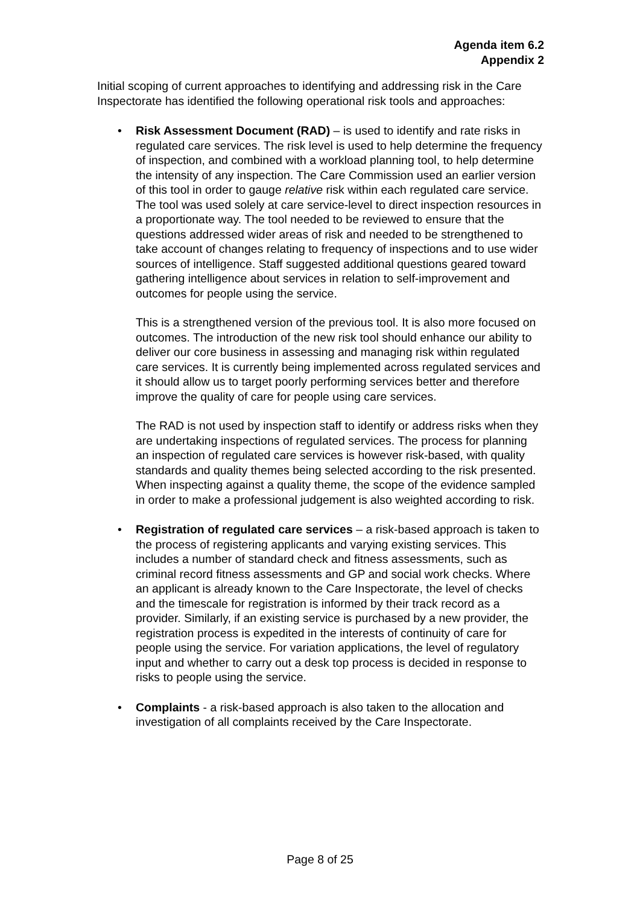Agenda item 6.2
Appendix 2
Initial scoping of current approaches to identifying and addressing risk in the Care Inspectorate has identified the following operational risk tools and approaches:
•
Risk Assessment Document (RAD) – is used to identify and rate risks in regulated care services. The risk level is used to help determine the frequency of inspection, and combined with a workload planning tool, to help determine the intensity of any inspection. The Care Commission used an earlier version of this tool in order to gauge relative risk within each regulated care service. The tool was used solely at care service-level to direct inspection resources in a proportionate way. The tool needed to be reviewed to ensure that the questions addressed wider areas of risk and needed to be strengthened to take account of changes relating to frequency of inspections and to use wider sources of intelligence. Staff suggested additional questions geared toward gathering intelligence about services in relation to self-improvement and outcomes for people using the service.
This is a strengthened version of the previous tool. It is also more focused on outcomes. The introduction of the new risk tool should enhance our ability to deliver our core business in assessing and managing risk within regulated care services. It is currently being implemented across regulated services and it should allow us to target poorly performing services better and therefore improve the quality of care for people using care services.
The RAD is not used by inspection staff to identify or address risks when they are undertaking inspections of regulated services. The process for planning an inspection of regulated care services is however risk-based, with quality standards and quality themes being selected according to the risk presented. When inspecting against a quality theme, the scope of the evidence sampled in order to make a professional judgement is also weighted according to risk.
•
Registration of regulated care services – a risk-based approach is taken to the process of registering applicants and varying existing services. This includes a number of standard check and fitness assessments, such as criminal record fitness assessments and GP and social work checks. Where an applicant is already known to the Care Inspectorate, the level of checks and the timescale for registration is informed by their track record as a provider. Similarly, if an existing service is purchased by a new provider, the registration process is expedited in the interests of continuity of care for people using the service. For variation applications, the level of regulatory input and whether to carry out a desk top process is decided in response to risks to people using the service.
•
Complaints - a risk-based approach is also taken to the allocation and investigation of all complaints received by the Care Inspectorate.
Page 8 of 25